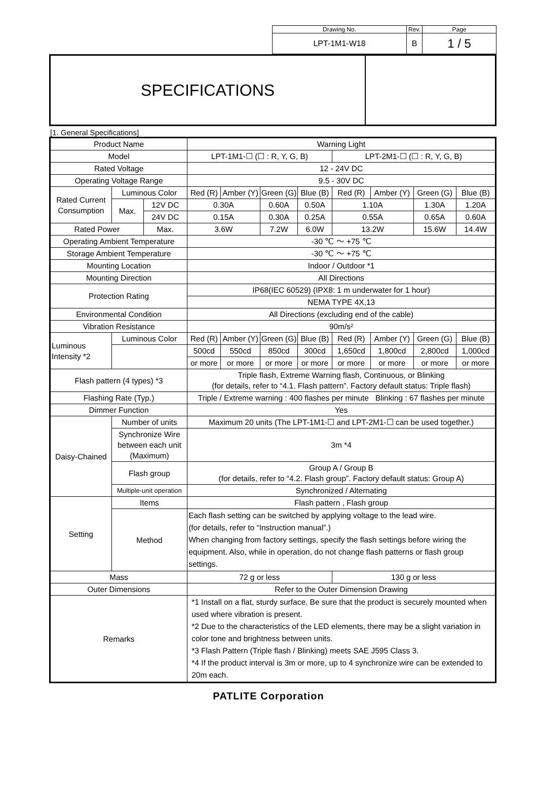| Drawing No. | Rev. | Page |
| LPT-1M1-W18 | B | 1 / 5 |
SPECIFICATIONS
[1. General Specifications]
| Product Name | | | Warning Light | | | | | | | |
| Model | | | LPT-1M1-☐ (☐ : R, Y, G, B) | | | | LPT-2M1-☐ (☐ : R, Y, G, B) | | | |
| Rated Voltage | | | 12 - 24V DC | | | | | | | |
| Operating Voltage Range | | | 9.5 - 30V DC | | | | | | | |
| Rated Current Consumption | Luminous Color | | Red (R) | Amber (Y) | Green (G) | Blue (B) | Red (R) | Amber (Y) | Green (G) | Blue (B) |
| | Max. | 12V DC | 0.30A | | 0.60A | 0.50A | 1.10A | | 1.30A | 1.20A |
| | | 24V DC | 0.15A | | 0.30A | 0.25A | 0.55A | | 0.65A | 0.60A |
| Rated Power | | Max. | 3.6W | | 7.2W | 6.0W | 13.2W | | 15.6W | 14.4W |
| Operating Ambient Temperature | | | -30 ℃ ～ +75 ℃ | | | | | | | |
| Storage Ambient Temperature | | | -30 ℃ ～ +75 ℃ | | | | | | | |
| Mounting Location | | | Indoor / Outdoor *1 | | | | | | | |
| Mounting Direction | | | All Directions | | | | | | | |
| Protection Rating | | | IP68(IEC 60529) (IPX8: 1 m underwater for 1 hour) | | | | | | | |
| | | | NEMA TYPE 4X,13 | | | | | | | |
| Environmental Condition | | | All Directions (excluding end of the cable) | | | | | | | |
| Vibration Resistance | | | 90m/s² | | | | | | | |
| Luminous Intensity *2 | Luminous Color | | Red (R) | Amber (Y) | Green (G) | Blue (B) | Red (R) | Amber (Y) | Green (G) | Blue (B) |
| | | | 500cd | 550cd | 850cd | 300cd | 1,650cd | 1,800cd | 2,800cd | 1,000cd |
| | | | or more | or more | or more | or more | or more | or more | or more | or more |
| Flash pattern (4 types) *3 | | | Triple flash, Extreme Warning flash, Continuous, or Blinking (for details, refer to “4.1. Flash pattern”. Factory default status: Triple flash) | | | | | | | |
| Flashing Rate (Typ.) | | | Triple / Extreme warning : 400 flashes per minute Blinking : 67 flashes per minute | | | | | | | |
| Dimmer Function | | | Yes | | | | | | | |
| Daisy-Chained | Number of units | | Maximum 20 units (The LPT-1M1-☐ and LPT-2M1-☐ can be used together.) | | | | | | | |
| | Synchronize Wire between each unit (Maximum) | | 3m *4 | | | | | | | |
| | Flash group | | Group A / Group B (for details, refer to “4.2. Flash group”. Factory default status: Group A) | | | | | | | |
| | Multiple-unit operation | | Synchronized / Alternating | | | | | | | |
| Setting | Items | | Flash pattern , Flash group | | | | | | | |
| | Method | | Each flash setting can be switched by applying voltage to the lead wire. (for details, refer to “Instruction manual”.) When changing from factory settings, specify the flash settings before wiring the equipment. Also, while in operation, do not change flash patterns or flash group settings. | | | | | | | |
| Mass | | | 72 g or less | | | | 130 g or less | | | |
| Outer Dimensions | | | Refer to the Outer Dimension Drawing | | | | | | | |
| Remarks | | | *1 Install on a flat, sturdy surface. Be sure that the product is securely mounted when used where vibration is present. *2 Due to the characteristics of the LED elements, there may be a slight variation in color tone and brightness between units. *3 Flash Pattern (Triple flash / Blinking) meets SAE J595 Class 3. *4 If the product interval is 3m or more, up to 4 synchronize wire can be extended to 20m each. | | | | | | | |
PATLITE Corporation